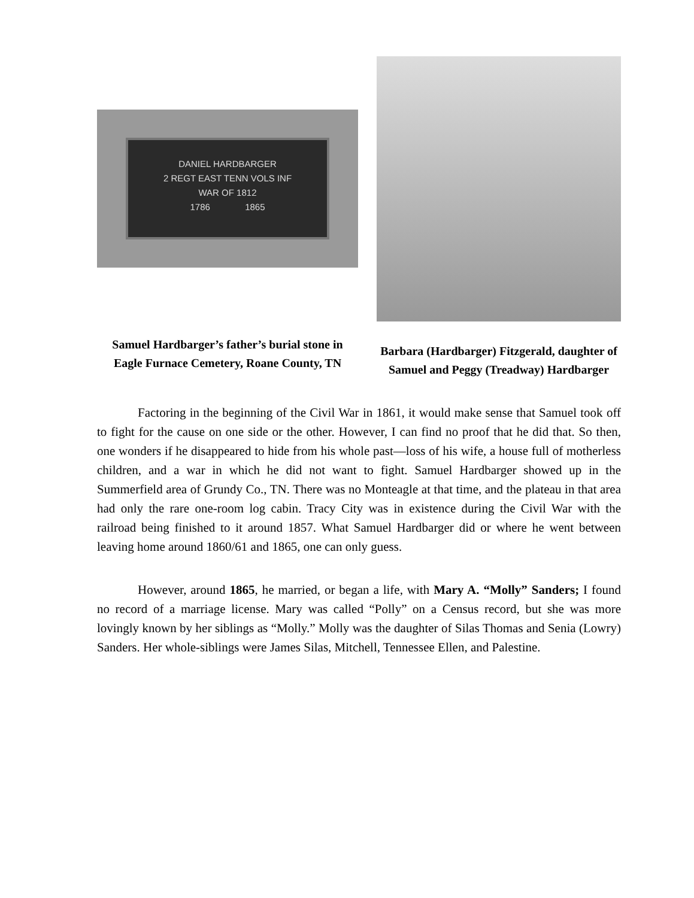DANIEL HARDBARGER
2 REGT EAST TENN VOLS INF
WAR OF 1812
1786 1865
Samuel Hardbarger’s father’s burial stone in Eagle Furnace Cemetery, Roane County, TN
Barbara (Hardbarger) Fitzgerald, daughter of Samuel and Peggy (Treadway) Hardbarger
Factoring in the beginning of the Civil War in 1861, it would make sense that Samuel took off to fight for the cause on one side or the other. However, I can find no proof that he did that. So then, one wonders if he disappeared to hide from his whole past—loss of his wife, a house full of motherless children, and a war in which he did not want to fight. Samuel Hardbarger showed up in the Summerfield area of Grundy Co., TN. There was no Monteagle at that time, and the plateau in that area had only the rare one-room log cabin. Tracy City was in existence during the Civil War with the railroad being finished to it around 1857. What Samuel Hardbarger did or where he went between leaving home around 1860/61 and 1865, one can only guess.
However, around 1865, he married, or began a life, with Mary A. “Molly” Sanders; I found no record of a marriage license. Mary was called “Polly” on a Census record, but she was more lovingly known by her siblings as “Molly.” Molly was the daughter of Silas Thomas and Senia (Lowry) Sanders. Her whole-siblings were James Silas, Mitchell, Tennessee Ellen, and Palestine.